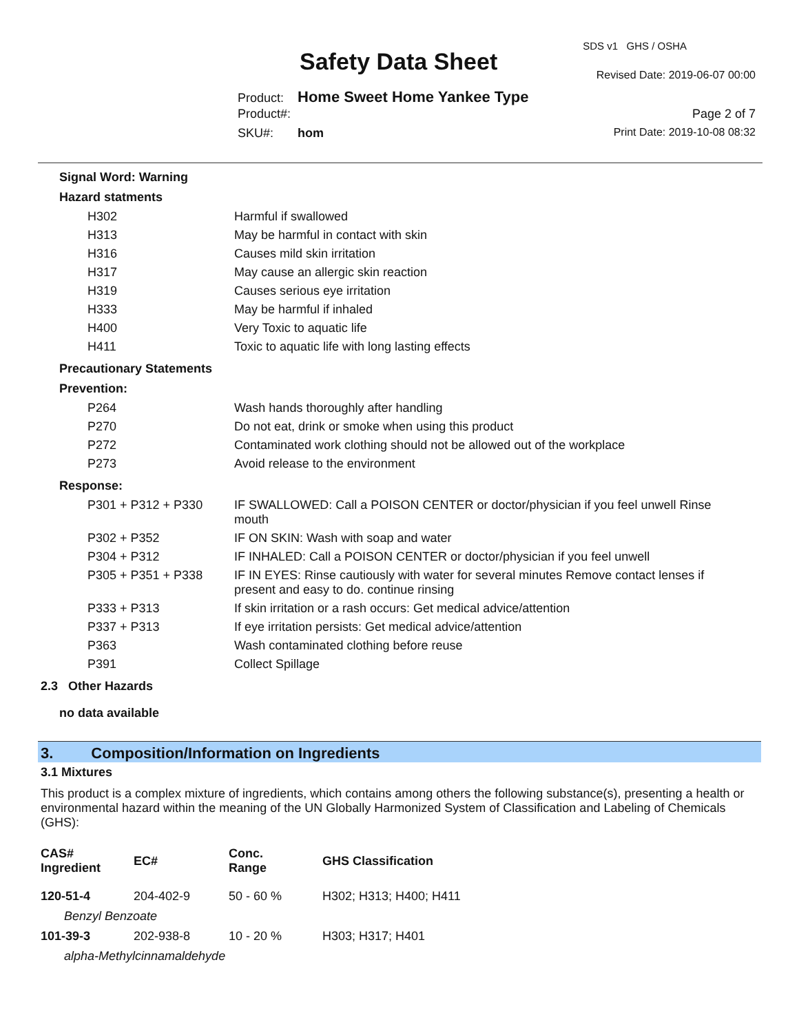SDS v1 GHS / OSHA
Safety Data Sheet Revised Date: 2019-06-07 00:00
Product: Home Sweet Home Yankee Type
Product#: Page 2 of 7
SKU#: hom Print Date: 2019-10-08 08:32
Signal Word: Warning
Hazard statments
| H302 | Harmful if swallowed |
| H313 | May be harmful in contact with skin |
| H316 | Causes mild skin irritation |
| H317 | May cause an allergic skin reaction |
| H319 | Causes serious eye irritation |
| H333 | May be harmful if inhaled |
| H400 | Very Toxic to aquatic life |
| H411 | Toxic to aquatic life with long lasting effects |
Precautionary Statements
Prevention:
| P264 | Wash hands thoroughly after handling |
| P270 | Do not eat, drink or smoke when using this product |
| P272 | Contaminated work clothing should not be allowed out of the workplace |
| P273 | Avoid release to the environment |
Response:
| P301 + P312 + P330 | IF SWALLOWED: Call a POISON CENTER or doctor/physician if you feel unwell Rinse mouth |
| P302 + P352 | IF ON SKIN: Wash with soap and water |
| P304 + P312 | IF INHALED: Call a POISON CENTER or doctor/physician if you feel unwell |
| P305 + P351 + P338 | IF IN EYES: Rinse cautiously with water for several minutes Remove contact lenses if present and easy to do. continue rinsing |
| P333 + P313 | If skin irritation or a rash occurs: Get medical advice/attention |
| P337 + P313 | If eye irritation persists: Get medical advice/attention |
| P363 | Wash contaminated clothing before reuse |
| P391 | Collect Spillage |
2.3 Other Hazards
no data available
3. Composition/Information on Ingredients
3.1 Mixtures
This product is a complex mixture of ingredients, which contains among others the following substance(s), presenting a health or environmental hazard within the meaning of the UN Globally Harmonized System of Classification and Labeling of Chemicals (GHS):
| CAS# Ingredient | EC# | Conc. Range | GHS Classification |
| --- | --- | --- | --- |
| 120-51-4 | 204-402-9 | 50 - 60 % | H302; H313; H400; H411 |
| Benzyl Benzoate | | | |
| 101-39-3 | 202-938-8 | 10 - 20 % | H303; H317; H401 |
| alpha-Methylcinnamaldehyde | | | |